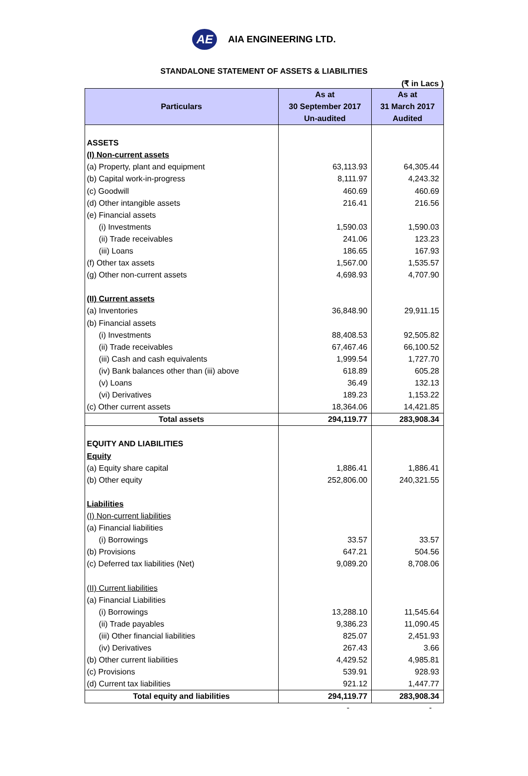AE
AIA ENGINEERING LTD.
STANDALONE STATEMENT OF ASSETS & LIABILITIES
(₹ in Lacs )
| Particulars | As at 30 September 2017 Un-audited | As at 31 March 2017 Audited |
| --- | --- | --- |
| ASSETS | | |
| (I) Non-current assets | | |
| (a) Property, plant and equipment | 63,113.93 | 64,305.44 |
| (b) Capital work-in-progress | 8,111.97 | 4,243.32 |
| (c) Goodwill | 460.69 | 460.69 |
| (d) Other intangible assets | 216.41 | 216.56 |
| (e) Financial assets | | |
| (i) Investments | 1,590.03 | 1,590.03 |
| (ii) Trade receivables | 241.06 | 123.23 |
| (iii) Loans | 186.65 | 167.93 |
| (f) Other tax assets | 1,567.00 | 1,535.57 |
| (g) Other non-current assets | 4,698.93 | 4,707.90 |
| (II) Current assets | | |
| (a) Inventories | 36,848.90 | 29,911.15 |
| (b) Financial assets | | |
| (i) Investments | 88,408.53 | 92,505.82 |
| (ii) Trade receivables | 67,467.46 | 66,100.52 |
| (iii) Cash and cash equivalents | 1,999.54 | 1,727.70 |
| (iv) Bank balances other than (iii) above | 618.89 | 605.28 |
| (v) Loans | 36.49 | 132.13 |
| (vi) Derivatives | 189.23 | 1,153.22 |
| (c) Other current assets | 18,364.06 | 14,421.85 |
| Total assets | 294,119.77 | 283,908.34 |
| EQUITY AND LIABILITIES | | |
| Equity | | |
| (a) Equity share capital | 1,886.41 | 1,886.41 |
| (b) Other equity | 252,806.00 | 240,321.55 |
| Liabilities | | |
| (I) Non-current liabilities | | |
| (a) Financial liabilities | | |
| (i) Borrowings | 33.57 | 33.57 |
| (b) Provisions | 647.21 | 504.56 |
| (c) Deferred tax liabilities (Net) | 9,089.20 | 8,708.06 |
| (II) Current liabilities | | |
| (a) Financial Liabilities | | |
| (i) Borrowings | 13,288.10 | 11,545.64 |
| (ii) Trade payables | 9,386.23 | 11,090.45 |
| (iii) Other financial liabilities | 825.07 | 2,451.93 |
| (iv) Derivatives | 267.43 | 3.66 |
| (b) Other current liabilities | 4,429.52 | 4,985.81 |
| (c) Provisions | 539.91 | 928.93 |
| (d) Current tax liabilities | 921.12 | 1,447.77 |
| Total equity and liabilities | 294,119.77 | 283,908.34 |
- -